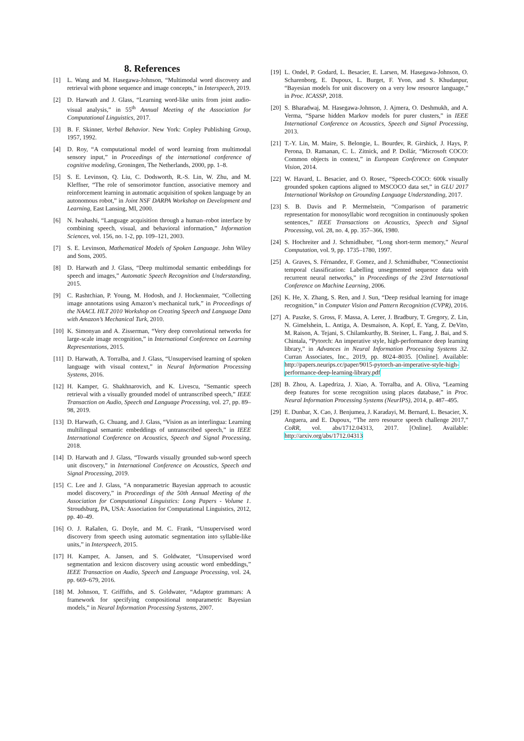8. References
[1] L. Wang and M. Hasegawa-Johnson, “Multimodal word discovery and retrieval with phone sequence and image concepts,” in Interspeech, 2019.
[2] D. Harwath and J. Glass, “Learning word-like units from joint audio-visual analysis,” in 55<sup>th</sup> Annual Meeting of the Association for Computational Linguistics, 2017.
[3] B. F. Skinner, Verbal Behavior. New York: Copley Publishing Group, 1957, 1992.
[4] D. Roy, “A computational model of word learning from multimodal sensory input,” in Proceedings of the international conference of cognitive modeling, Groningen, The Netherlands, 2000, pp. 1–8.
[5] S. E. Levinson, Q. Liu, C. Dodsworth, R.-S. Lin, W. Zhu, and M. Kleffner, “The role of sensorimotor function, associative memory and reinforcement learning in automatic acquisition of spoken language by an autonomous robot,” in Joint NSF DARPA Workshop on Development and Learning, East Lansing, MI, 2000.
[6] N. Iwahashi, “Language acquisition through a human–robot interface by combining speech, visual, and behavioral information,” Information Sciences, vol. 156, no. 1-2, pp. 109–121, 2003.
[7] S. E. Levinson, Mathematical Models of Spoken Language. John Wiley and Sons, 2005.
[8] D. Harwath and J. Glass, “Deep multimodal semantic embeddings for speech and images,” Automatic Speech Recognition and Understanding, 2015.
[9] C. Rashtchian, P. Young, M. Hodosh, and J. Hockenmaier, “Collecting image annotations using Amazon’s mechanical turk,” in Proceedings of the NAACL HLT 2010 Workshop on Creating Speech and Language Data with Amazon’s Mechanical Turk, 2010.
[10] K. Simonyan and A. Zisserman, “Very deep convolutional networks for large-scale image recognition,” in International Conference on Learning Representations, 2015.
[11] D. Harwath, A. Torralba, and J. Glass, “Unsupervised learning of spoken language with visual context,” in Neural Information Processing Systems, 2016.
[12] H. Kamper, G. Shakhnarovich, and K. Livescu, “Semantic speech retrieval with a visually grounded model of untranscribed speech,” IEEE Transaction on Audio, Speech and Language Processing, vol. 27, pp. 89–98, 2019.
[13] D. Harwath, G. Chuang, and J. Glass, “Vision as an interlingua: Learning multilingual semantic embeddings of untranscribed speech,” in IEEE International Conference on Acoustics, Speech and Signal Processing, 2018.
[14] D. Harwath and J. Glass, “Towards visually grounded sub-word speech unit discovery,” in International Conference on Acoustics, Speech and Signal Processing, 2019.
[15] C. Lee and J. Glass, “A nonparametric Bayesian approach to acoustic model discovery,” in Proceedings of the 50th Annual Meeting of the Association for Computational Linguistics: Long Papers - Volume 1. Stroudsburg, PA, USA: Association for Computational Linguistics, 2012, pp. 40–49.
[16] O. J. Rašañen, G. Doyle, and M. C. Frank, “Unsupervised word discovery from speech using automatic segmentation into syllable-like units,” in Interspeech, 2015.
[17] H. Kamper, A. Jansen, and S. Goldwater, “Unsupervised word segmentation and lexicon discovery using acoustic word embeddings,” IEEE Transaction on Audio, Speech and Language Processing, vol. 24, pp. 669–679, 2016.
[18] M. Johnson, T. Griffiths, and S. Goldwater, “Adaptor grammars: A framework for specifying compositional nonparametric Bayesian models,” in Neural Information Processing Systems, 2007.
[19] L. Ondel, P. Godard, L. Besacier, E. Larsen, M. Hasegawa-Johnson, O. Scharenborg, E. Dupoux, L. Burget, F. Yvon, and S. Khudanpur, “Bayesian models for unit discovery on a very low resource language,” in Proc. ICASSP, 2018.
[20] S. Bharadwaj, M. Hasegawa-Johnson, J. Ajmera, O. Deshmukh, and A. Verma, “Sparse hidden Markov models for purer clusters,” in IEEE International Conference on Acoustics, Speech and Signal Processing, 2013.
[21] T.-Y. Lin, M. Maire, S. Belongie, L. Bourdev, R. Girshick, J. Hays, P. Perona, D. Ramanan, C. L. Zitnick, and P. Dollár, “Microsoft COCO: Common objects in context,” in European Conference on Computer Vision, 2014.
[22] W. Havard, L. Besacier, and O. Rosec, “Speech-COCO: 600k visually grounded spoken captions aligned to MSCOCO data set,” in GLU 2017 International Workshop on Grounding Language Understanding, 2017.
[23] S. B. Davis and P. Mermelstein, “Comparison of parametric representation for monosyllabic word recognition in continuously spoken sentences,” IEEE Transactions on Acoustics, Speech and Signal Processing, vol. 28, no. 4, pp. 357–366, 1980.
[24] S. Hochreiter and J. Schmidhuber, “Long short-term memory,” Neural Computation, vol. 9, pp. 1735–1780, 1997.
[25] A. Graves, S. Férnandez, F. Gomez, and J. Schmidhuber, “Connectionist temporal classification: Labelling unsegmented sequence data with recurrent neural networks,” in Proceedings of the 23rd International Conference on Machine Learning, 2006.
[26] K. He, X. Zhang, S. Ren, and J. Sun, “Deep residual learning for image recognition,” in Computer Vision and Pattern Recognition (CVPR), 2016.
[27] A. Paszke, S. Gross, F. Massa, A. Lerer, J. Bradbury, T. Gregory, Z. Lin, N. Gimelshein, L. Antiga, A. Desmaison, A. Kopf, E. Yang, Z. DeVito, M. Raison, A. Tejani, S. Chilamkurthy, B. Steiner, L. Fang, J. Bai, and S. Chintala, “Pytorch: An imperative style, high-performance deep learning library,” in Advances in Neural Information Processing Systems 32. Curran Associates, Inc., 2019, pp. 8024–8035. [Online]. Available: http://papers.neurips.cc/paper/9015-pytorch-an-imperative-style-high-performance-deep-learning-library.pdf
[28] B. Zhou, A. Lapedriza, J. Xiao, A. Torralba, and A. Oliva, “Learning deep features for scene recognition using places database,” in Proc. Neural Information Processing Systems (NeurIPS), 2014, p. 487–495.
[29] E. Dunbar, X. Cao, J. Benjumea, J. Karadayi, M. Bernard, L. Besacier, X. Anguera, and E. Dupoux, “The zero resource speech challenge 2017,” CoRR, vol. abs/1712.04313, 2017. [Online]. Available: http://arxiv.org/abs/1712.04313